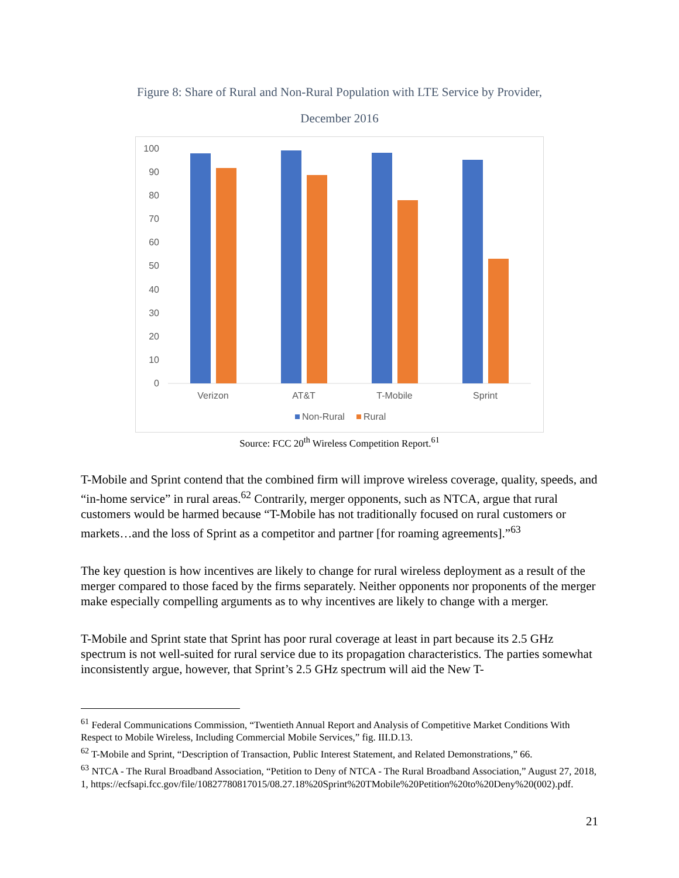Figure 8: Share of Rural and Non-Rural Population with LTE Service by Provider,
December 2016
100
90
80
70
60
50
40
30
20
10
0
Verizon
AT&T
T-Mobile
Sprint
Non-Rural
Rural
Source: FCC 20<sup>th</sup> Wireless Competition Report.<sup>61</sup>
T-Mobile and Sprint contend that the combined firm will improve wireless coverage, quality, speeds, and “in-home service” in rural areas.<sup>62</sup> Contrarily, merger opponents, such as NTCA, argue that rural customers would be harmed because “T-Mobile has not traditionally focused on rural customers or markets…and the loss of Sprint as a competitor and partner [for roaming agreements].”<sup>63</sup>
The key question is how incentives are likely to change for rural wireless deployment as a result of the merger compared to those faced by the firms separately. Neither opponents nor proponents of the merger make especially compelling arguments as to why incentives are likely to change with a merger.
T-Mobile and Sprint state that Sprint has poor rural coverage at least in part because its 2.5 GHz spectrum is not well-suited for rural service due to its propagation characteristics. The parties somewhat inconsistently argue, however, that Sprint’s 2.5 GHz spectrum will aid the New T-
<sup>61</sup> Federal Communications Commission, “Twentieth Annual Report and Analysis of Competitive Market Conditions With Respect to Mobile Wireless, Including Commercial Mobile Services,” fig. III.D.13.
<sup>62</sup> T-Mobile and Sprint, “Description of Transaction, Public Interest Statement, and Related Demonstrations,” 66.
<sup>63</sup> NTCA - The Rural Broadband Association, “Petition to Deny of NTCA - The Rural Broadband Association,” August 27, 2018, 1, https://ecfsapi.fcc.gov/file/10827780817015/08.27.18%20Sprint%20TMobile%20Petition%20to%20Deny%20(002).pdf.
21